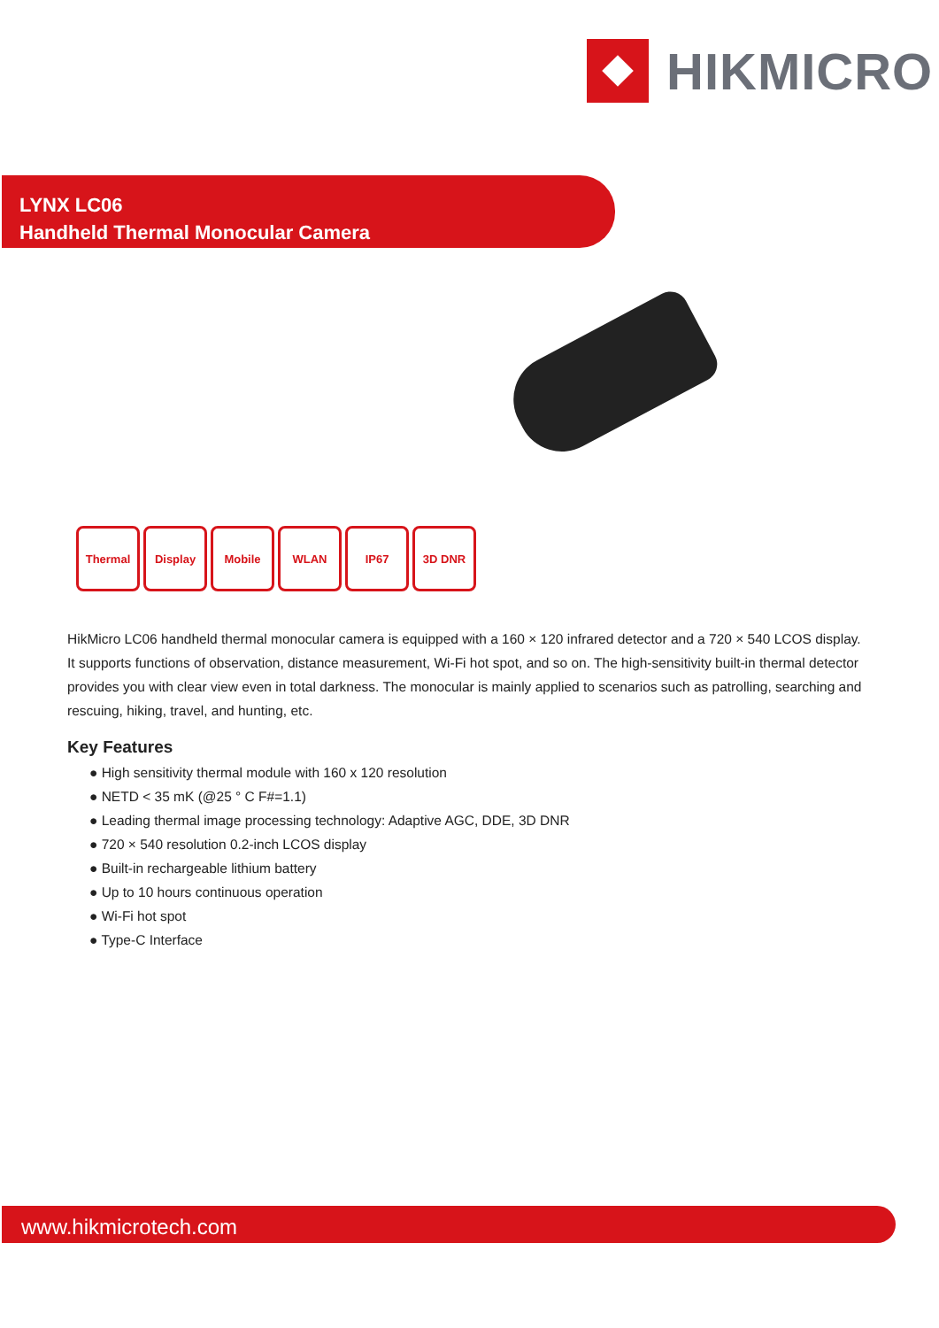HIKMICRO
LYNX LC06
Handheld Thermal Monocular Camera
Thermal Display Mobile WLAN IP67 3D DNR
HikMicro LC06 handheld thermal monocular camera is equipped with a 160 × 120 infrared detector and a 720 × 540 LCOS display. It supports functions of observation, distance measurement, Wi-Fi hot spot, and so on. The high-sensitivity built-in thermal detector provides you with clear view even in total darkness. The monocular is mainly applied to scenarios such as patrolling, searching and rescuing, hiking, travel, and hunting, etc.
Key Features
● High sensitivity thermal module with 160 x 120 resolution
● NETD < 35 mK (@25 ° C F#=1.1)
● Leading thermal image processing technology: Adaptive AGC, DDE, 3D DNR
● 720 × 540 resolution 0.2-inch LCOS display
● Built-in rechargeable lithium battery
● Up to 10 hours continuous operation
● Wi-Fi hot spot
● Type-C Interface
www.hikmicrotech.com